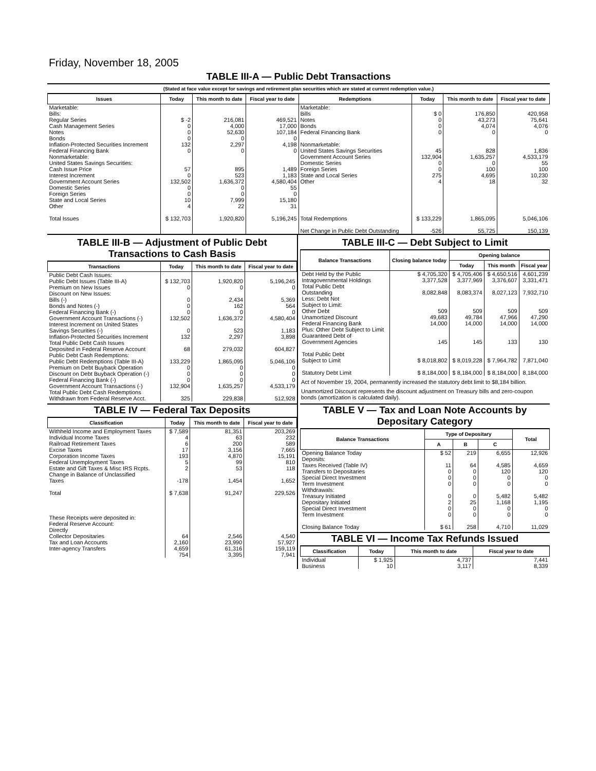Friday, November 18, 2005
TABLE III-A — Public Debt Transactions
(Stated at face value except for savings and retirement plan securities which are stated at current redemption value.)
| Issues | Today | This month to date | Fiscal year to date | Redemptions | Today | This month to date | Fiscal year to date |
| --- | --- | --- | --- | --- | --- | --- | --- |
| Marketable: Bills: Regular Series Cash Management Series Notes Bonds Inflation-Protected Securities Increment Federal Financing Bank Nonmarketable: United States Savings Securities: Cash Issue Price Interest Increment Government Account Series Domestic Series Foreign Series State and Local Series Other | $ -2 0 0 0 132 0 57 0 132,502 0 0 10 4 | 216,081 4,000 52,630 0 2,297 0 895 523 1,636,372 0 0 7,999 22 | 469,521 17,000 107,184 0 4,198 0 1,489 1,183 4,580,404 55 0 15,180 31 | Marketable: Bills Notes Bonds Federal Financing Bank Nonmarketable: United States Savings Securities Government Account Series Domestic Series Foreign Series State and Local Series Other | $ 0 0 0 0 45 132,904 0 0 275 4 | 176,850 43,273 4,074 0 828 1,635,257 0 100 4,695 18 | 420,958 75,641 4,076 0 1,836 4,533,179 55 100 10,230 32 |
| Total Issues | $ 132,703 | 1,920,820 | 5,196,245 | Total Redemptions Net Change in Public Debt Outstanding | $ 133,229 -526 | 1,865,095 55,725 | 5,046,106 150,139 |
TABLE III-B — Adjustment of Public Debt Transactions to Cash Basis
| Transactions | Today | This month to date | Fiscal year to date |
| --- | --- | --- | --- |
| Public Debt Cash Issues: Public Debt Issues (Table III-A) Premium on New Issues Discount on New Issues: Bills (-) Bonds and Notes (-) Federal Financing Bank (-) Government Account Transactions (-) Interest Increment on United States Savings Securities (-) Inflation-Protected Securities Increment Total Public Debt Cash Issues Deposited in Federal Reserve Account Public Debt Cash Redemptions: Public Debt Redemptions (Table III-A) Premium on Debt Buyback Operation Discount on Debt Buyback Operation (-) Federal Financing Bank (-) Government Account Transactions (-) Total Public Debt Cash Redemptions Withdrawn from Federal Reserve Acct. | $ 132,703 0 0 0 0 132,502 0 132 68 133,229 0 0 0 132,904 325 | 1,920,820 0 2,434 162 0 1,636,372 523 2,297 279,032 1,865,095 0 0 0 1,635,257 229,838 | 5,196,245 0 5,369 564 0 4,580,404 1,183 3,898 604,827 5,046,106 0 0 0 4,533,179 512,928 |
TABLE IV — Federal Tax Deposits
| Classification | Today | This month to date | Fiscal year to date |
| --- | --- | --- | --- |
| Withheld Income and Employment Taxes Individual Income Taxes Railroad Retirement Taxes Excise Taxes Corporation Income Taxes Federal Unemployment Taxes Estate and Gift Taxes & Misc IRS Rcpts. Change in Balance of Unclassified Taxes Total These Receipts were deposited in: Federal Reserve Account: Directly Collector Depositaries Tax and Loan Accounts Inter-agency Transfers | $ 7,589 4 6 17 193 5 2 -178 $ 7,638 64 2,160 4,659 754 | 81,351 63 200 3,156 4,870 99 53 1,454 91,247 2,546 23,990 61,316 3,395 | 203,269 232 589 7,665 15,191 810 118 1,652 229,526 4,540 57,927 159,119 7,941 |
TABLE III-C — Debt Subject to Limit
| Balance Transactions | Closing balance today | Opening balance | | |
| --- | --- | --- | --- | --- |
| | | Today | This month | Fiscal year |
| Debt Held by the Public Intragovernmental Holdings Total Public Debt Outstanding Less: Debt Not Subject to Limit: Other Debt Unamortized Discount Federal Financing Bank Plus: Other Debt Subject to Limit Guaranteed Debt of Government Agencies Total Public Debt Subject to Limit Statutory Debt Limit | $ 4,705,320 3,377,528 8,082,848 509 49,683 14,000 145 $ 8,018,802 $ 8,184,000 | $ 4,705,406 3,377,969 8,083,374 509 49,784 14,000 145 $ 8,019,228 $ 8,184,000 | $ 4,650,516 3,376,607 8,027,123 509 47,966 14,000 133 $ 7,964,782 $ 8,184,000 | 4,601,239 3,331,471 7,932,710 509 47,290 14,000 130 7,871,040 8,184,000 |
Act of November 19, 2004, permanently increased the statutory debt limit to $8,184 billion.
Unamortized Discount represents the discount adjustment on Treasury bills and zero-coupon bonds (amortization is calculated daily).
TABLE V — Tax and Loan Note Accounts by Depositary Category
| Balance Transactions | Type of Depositary | | | Total |
| --- | --- | --- | --- | --- |
| | A | B | C | |
| Opening Balance Today Deposits: Taxes Received (Table IV) Transfers to Depositaries Special Direct Investment Term Investment Withdrawals: Treasury Initiated Depositary Initiated Special Direct Investment Term Investment Closing Balance Today | $ 52 11 0 0 0 0 2 0 0 $ 61 | 219 64 0 0 0 0 25 0 0 258 | 6,655 4,585 120 0 0 5,482 1,168 0 0 4,710 | 12,926 4,659 120 0 0 5,482 1,195 0 0 11,029 |
TABLE VI — Income Tax Refunds Issued
| Classification | Today | This month to date | Fiscal year to date |
| --- | --- | --- | --- |
| Individual Business | $ 1,925 10 | 4,737 3,117 | 7,441 8,339 |